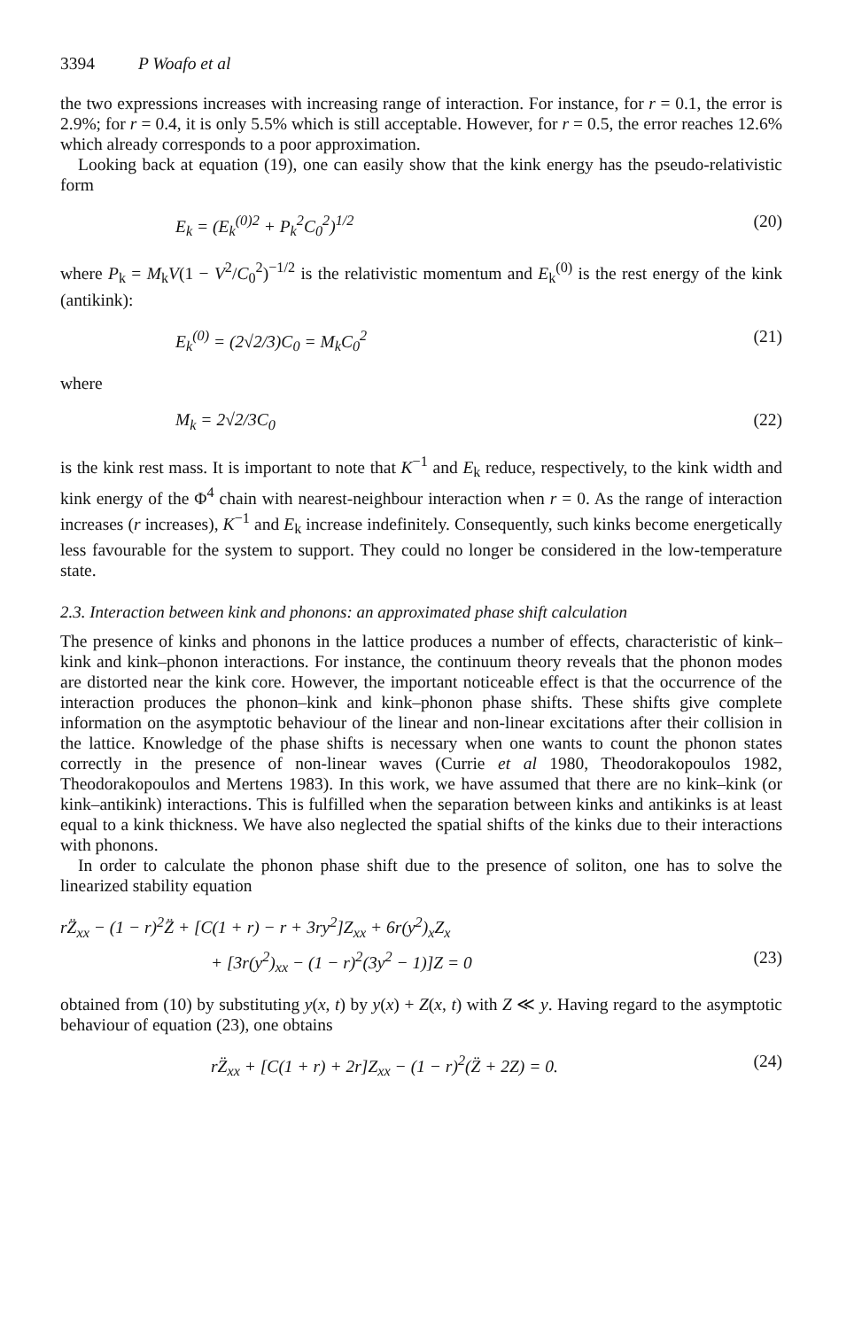3394 P Woafo et al
the two expressions increases with increasing range of interaction. For instance, for r = 0.1, the error is 2.9%; for r = 0.4, it is only 5.5% which is still acceptable. However, for r = 0.5, the error reaches 12.6% which already corresponds to a poor approximation.
Looking back at equation (19), one can easily show that the kink energy has the pseudo-relativistic form
E<sub>k</sub> = (E<sub>k</sub><sup>(0)2</sup> + P<sub>k</sub><sup>2</sup>C<sub>0</sub><sup>2</sup>)<sup>1/2</sup> (20)
where P<sub>k</sub> = M<sub>k</sub>V(1 − V<sup>2</sup>/C<sub>0</sub><sup>2</sup>)<sup>−1/2</sup> is the relativistic momentum and E<sub>k</sub><sup>(0)</sup> is the rest energy of the kink (antikink):
E<sub>k</sub><sup>(0)</sup> = (2√2/3)C<sub>0</sub> = M<sub>k</sub>C<sub>0</sub><sup>2</sup> (21)
where
M<sub>k</sub> = 2√2/3C<sub>0</sub> (22)
is the kink rest mass. It is important to note that K<sup>−1</sup> and E<sub>k</sub> reduce, respectively, to the kink width and kink energy of the Φ<sup>4</sup> chain with nearest-neighbour interaction when r = 0. As the range of interaction increases (r increases), K<sup>−1</sup> and E<sub>k</sub> increase indefinitely. Consequently, such kinks become energetically less favourable for the system to support. They could no longer be considered in the low-temperature state.
2.3. Interaction between kink and phonons: an approximated phase shift calculation
The presence of kinks and phonons in the lattice produces a number of effects, characteristic of kink–kink and kink–phonon interactions. For instance, the continuum theory reveals that the phonon modes are distorted near the kink core. However, the important noticeable effect is that the occurrence of the interaction produces the phonon–kink and kink–phonon phase shifts. These shifts give complete information on the asymptotic behaviour of the linear and non-linear excitations after their collision in the lattice. Knowledge of the phase shifts is necessary when one wants to count the phonon states correctly in the presence of non-linear waves (Currie et al 1980, Theodorakopoulos 1982, Theodorakopoulos and Mertens 1983). In this work, we have assumed that there are no kink–kink (or kink–antikink) interactions. This is fulfilled when the separation between kinks and antikinks is at least equal to a kink thickness. We have also neglected the spatial shifts of the kinks due to their interactions with phonons.
In order to calculate the phonon phase shift due to the presence of soliton, one has to solve the linearized stability equation
rZ̈<sub>xx</sub> − (1 − r)<sup>2</sup>Z̈ + [C(1 + r) − r + 3ry<sup>2</sup>]Z<sub>xx</sub> + 6r(y<sup>2</sup>)<sub>x</sub>Z<sub>x</sub>
+ [3r(y<sup>2</sup>)<sub>xx</sub> − (1 − r)<sup>2</sup>(3y<sup>2</sup> − 1)]Z = 0 (23)
obtained from (10) by substituting y(x, t) by y(x) + Z(x, t) with Z ≪ y. Having regard to the asymptotic behaviour of equation (23), one obtains
rZ̈<sub>xx</sub> + [C(1 + r) + 2r]Z<sub>xx</sub> − (1 − r)<sup>2</sup>(Z̈ + 2Z) = 0. (24)